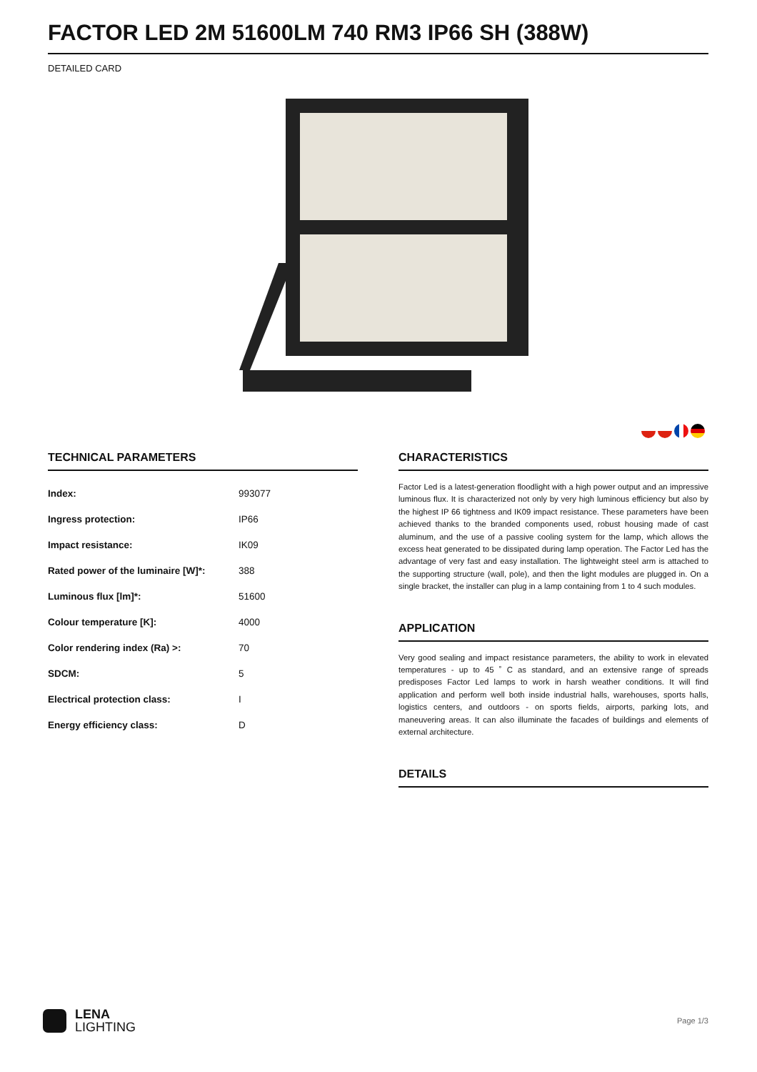FACTOR LED 2M 51600LM 740 RM3 IP66 SH (388W)
DETAILED CARD
TECHNICAL PARAMETERS
| Index: | 993077 |
| Ingress protection: | IP66 |
| Impact resistance: | IK09 |
| Rated power of the luminaire [W]*: | 388 |
| Luminous flux [lm]*: | 51600 |
| Colour temperature [K]: | 4000 |
| Color rendering index (Ra) >: | 70 |
| SDCM: | 5 |
| Electrical protection class: | I |
| Energy efficiency class: | D |
CHARACTERISTICS
Factor Led is a latest-generation floodlight with a high power output and an impressive luminous flux. It is characterized not only by very high luminous efficiency but also by the highest IP 66 tightness and IK09 impact resistance. These parameters have been achieved thanks to the branded components used, robust housing made of cast aluminum, and the use of a passive cooling system for the lamp, which allows the excess heat generated to be dissipated during lamp operation. The Factor Led has the advantage of very fast and easy installation. The lightweight steel arm is attached to the supporting structure (wall, pole), and then the light modules are plugged in. On a single bracket, the installer can plug in a lamp containing from 1 to 4 such modules.
APPLICATION
Very good sealing and impact resistance parameters, the ability to work in elevated temperatures - up to 45 ˚ C as standard, and an extensive range of spreads predisposes Factor Led lamps to work in harsh weather conditions. It will find application and perform well both inside industrial halls, warehouses, sports halls, logistics centers, and outdoors - on sports fields, airports, parking lots, and maneuvering areas. It can also illuminate the facades of buildings and elements of external architecture.
DETAILS
LENA
LIGHTING
Page 1/3